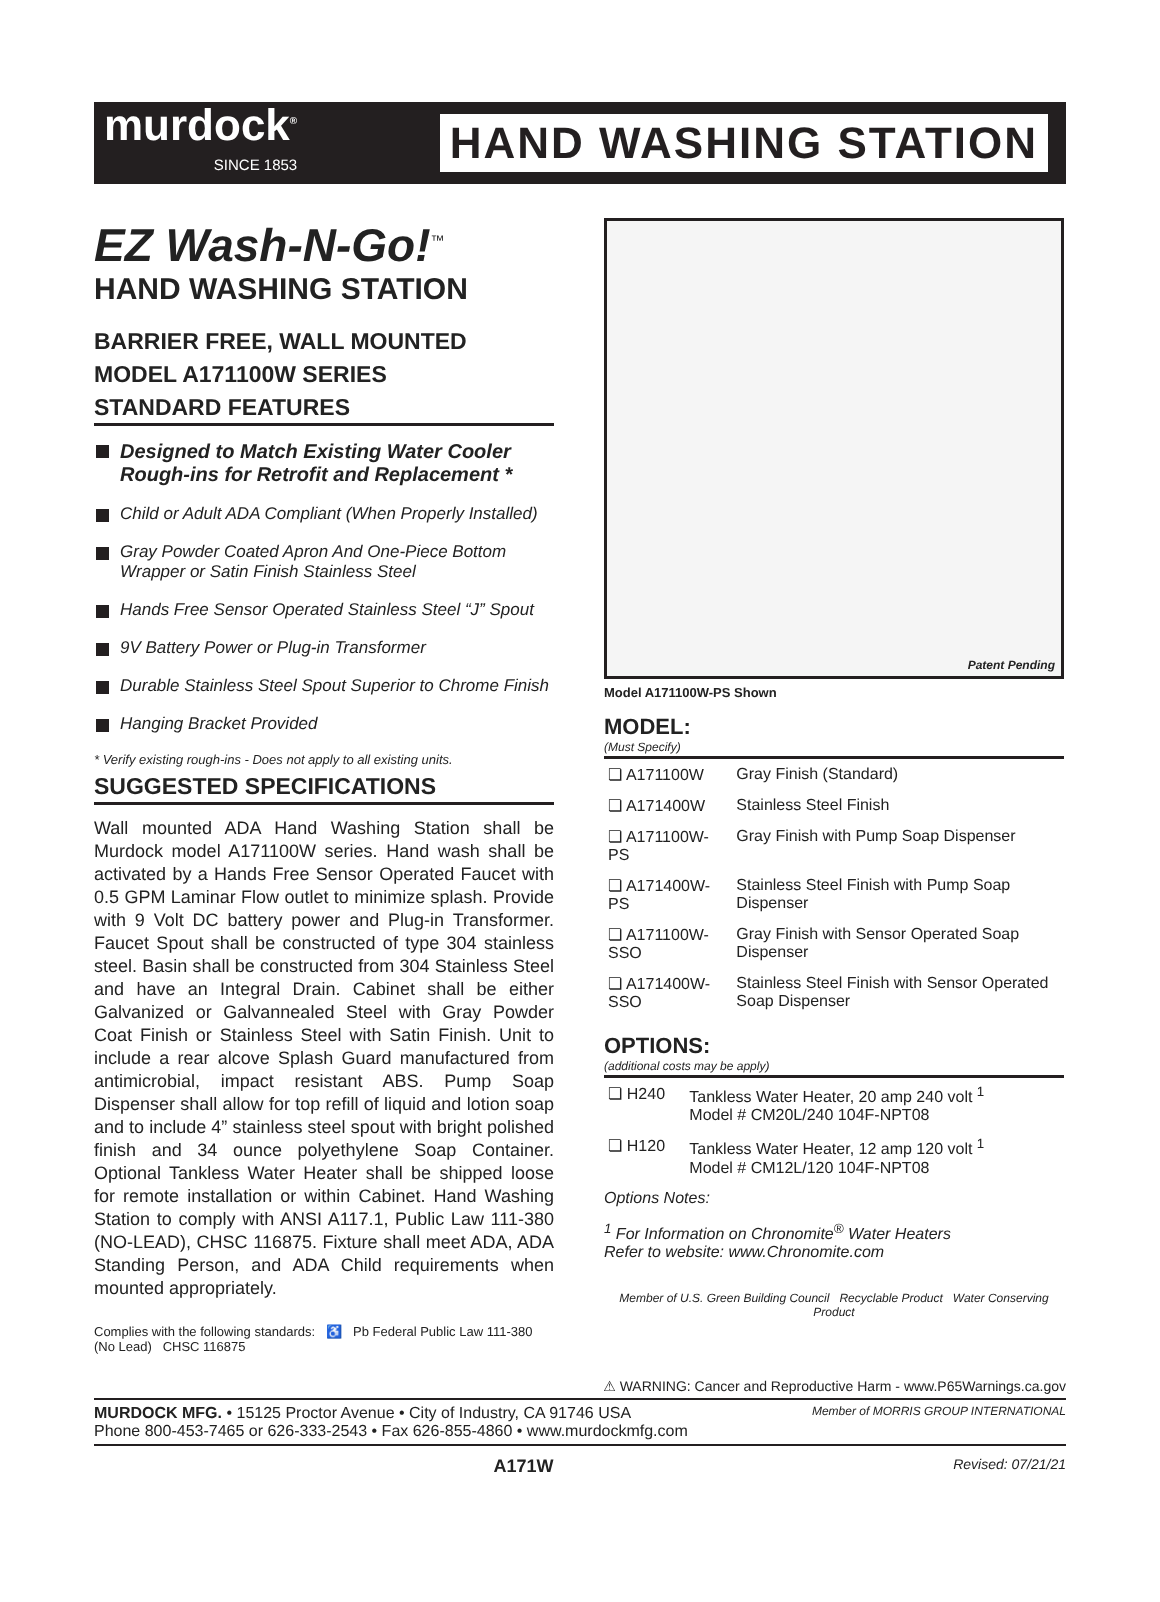murdock<sup>®</sup>
SINCE 1853
HAND WASHING STATION
EZ Wash-N-Go!<sup>™</sup>
HAND WASHING STATION
BARRIER FREE, WALL MOUNTED
MODEL A171100W SERIES
STANDARD FEATURES
Designed to Match Existing Water Cooler Rough-ins for Retrofit and Replacement *
Child or Adult ADA Compliant (When Properly Installed)
Gray Powder Coated Apron And One-Piece Bottom Wrapper or Satin Finish Stainless Steel
Hands Free Sensor Operated Stainless Steel “J” Spout
9V Battery Power or Plug-in Transformer
Durable Stainless Steel Spout Superior to Chrome Finish
Hanging Bracket Provided
* Verify existing rough-ins - Does not apply to all existing units.
SUGGESTED SPECIFICATIONS
Wall mounted ADA Hand Washing Station shall be Murdock model A171100W series. Hand wash shall be activated by a Hands Free Sensor Operated Faucet with 0.5 GPM Laminar Flow outlet to minimize splash. Provide with 9 Volt DC battery power and Plug-in Transformer. Faucet Spout shall be constructed of type 304 stainless steel. Basin shall be constructed from 304 Stainless Steel and have an Integral Drain. Cabinet shall be either Galvanized or Galvannealed Steel with Gray Powder Coat Finish or Stainless Steel with Satin Finish. Unit to include a rear alcove Splash Guard manufactured from antimicrobial, impact resistant ABS. Pump Soap Dispenser shall allow for top refill of liquid and lotion soap and to include 4” stainless steel spout with bright polished finish and 34 ounce polyethylene Soap Container. Optional Tankless Water Heater shall be shipped loose for remote installation or within Cabinet. Hand Washing Station to comply with ANSI A117.1, Public Law 111-380 (NO-LEAD), CHSC 116875. Fixture shall meet ADA, ADA Standing Person, and ADA Child requirements when mounted appropriately.
Complies with the following standards: ♿ Pb Federal Public Law 111-380 (No Lead) CHSC 116875
Patent Pending
Model A171100W-PS Shown
MODEL:
(Must Specify)
| ❏ A171100W | Gray Finish (Standard) |
| ❏ A171400W | Stainless Steel Finish |
| ❏ A171100W-PS | Gray Finish with Pump Soap Dispenser |
| ❏ A171400W-PS | Stainless Steel Finish with Pump Soap Dispenser |
| ❏ A171100W-SSO | Gray Finish with Sensor Operated Soap Dispenser |
| ❏ A171400W-SSO | Stainless Steel Finish with Sensor Operated Soap Dispenser |
OPTIONS:
(additional costs may be apply)
| ❏ H240 | Tankless Water Heater, 20 amp 240 volt <sup>1</sup> Model # CM20L/240 104F-NPT08 |
| ❏ H120 | Tankless Water Heater, 12 amp 120 volt <sup>1</sup> Model # CM12L/120 104F-NPT08 |
Options Notes:
<sup>1</sup> For Information on Chronomite<sup>®</sup> Water Heaters
Refer to website: www.Chronomite.com
Member of U.S. Green Building Council Recyclable Product Water Conserving Product
⚠ WARNING: Cancer and Reproductive Harm - www.P65Warnings.ca.gov
MURDOCK MFG. • 15125 Proctor Avenue • City of Industry, CA 91746 USA
Phone 800-453-7465 or 626-333-2543 • Fax 626-855-4860 • www.murdockmfg.com
Member of MORRIS GROUP INTERNATIONAL
A171W Revised: 07/21/21